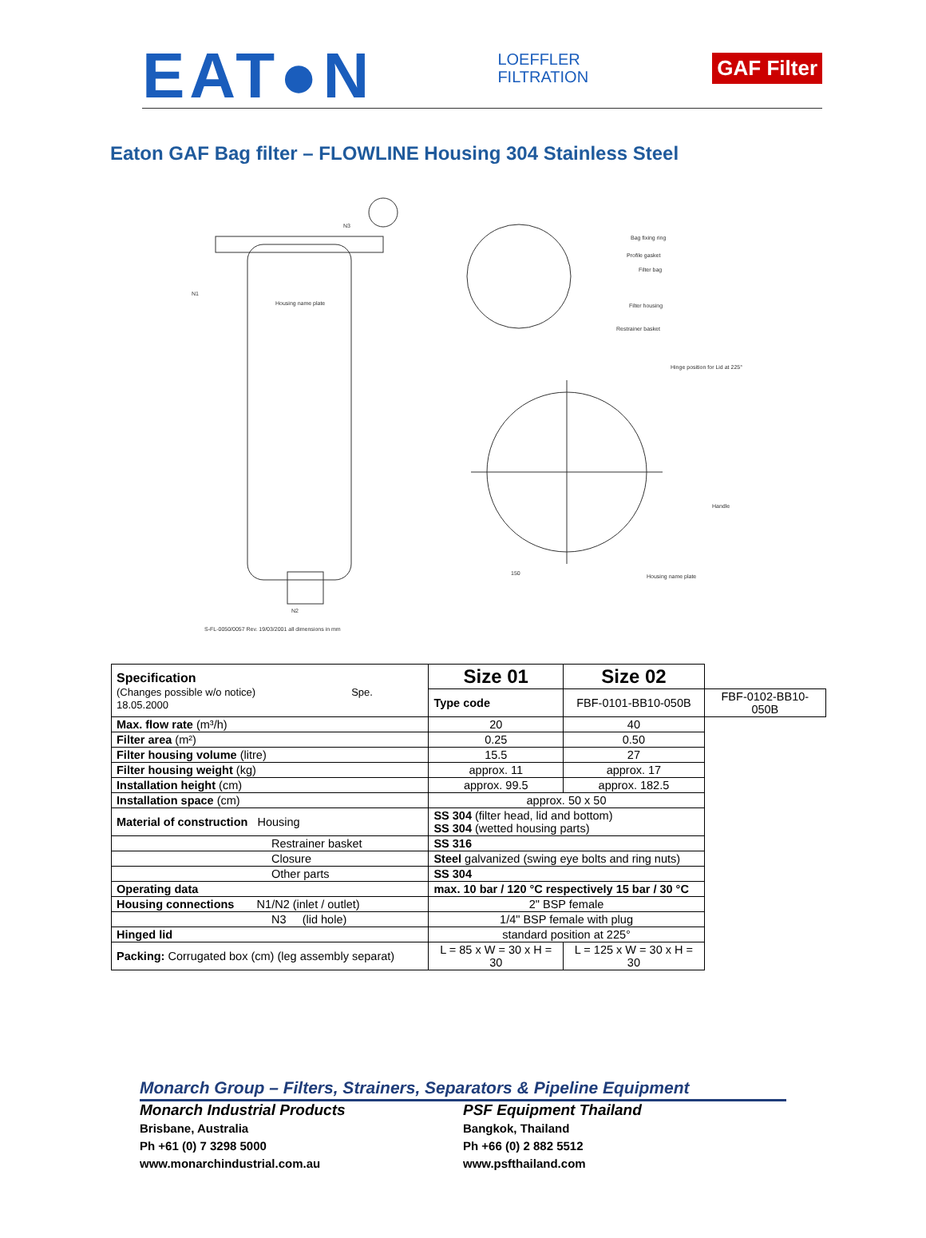EAT●N
LOEFFLER
FILTRATION
GAF Filter
Eaton GAF Bag filter – FLOWLINE Housing 304 Stainless Steel
Bag fixing ring
Profile gasket
Filter bag
Filter housing
Restrainer basket
Hinge position for Lid at 225°
Handle
Housing name plate
Housing name plate
N3
N1
N2
150
S-FL-0050/0057 Rev. 19/03/2001 all dimensions in mm
| Specification (Changes possible w/o notice) Spe. 18.05.2000 | Size 01 | Size 02 | |
| | Type code | FBF-0101-BB10-050B | FBF-0102-BB10-050B |
| Max. flow rate (m³/h) | 20 | 40 | |
| Filter area (m²) | 0.25 | 0.50 | |
| Filter housing volume (litre) | 15.5 | 27 | |
| Filter housing weight (kg) | approx. 11 | approx. 17 | |
| Installation height (cm) | approx. 99.5 | approx. 182.5 | |
| Installation space (cm) | approx. 50 x 50 | | |
| Material of construction Housing | SS 304 (filter head, lid and bottom) SS 304 (wetted housing parts) | | |
| Restrainer basket | SS 316 | | |
| Closure | Steel galvanized (swing eye bolts and ring nuts) | | |
| Other parts | SS 304 | | |
| Operating data | max. 10 bar / 120 °C respectively 15 bar / 30 °C | | |
| Housing connections N1/N2 (inlet / outlet) | 2" BSP female | | |
| N3 (lid hole) | 1/4" BSP female with plug | | |
| Hinged lid | standard position at 225° | | |
| Packing: Corrugated box (cm) (leg assembly separat) | L = 85 x W = 30 x H = 30 | L = 125 x W = 30 x H = 30 | |
Monarch Group – Filters, Strainers, Separators & Pipeline Equipment
Monarch Industrial Products
Brisbane, Australia
Ph +61 (0) 7 3298 5000
www.monarchindustrial.com.au
PSF Equipment Thailand
Bangkok, Thailand
Ph +66 (0) 2 882 5512
www.psfthailand.com